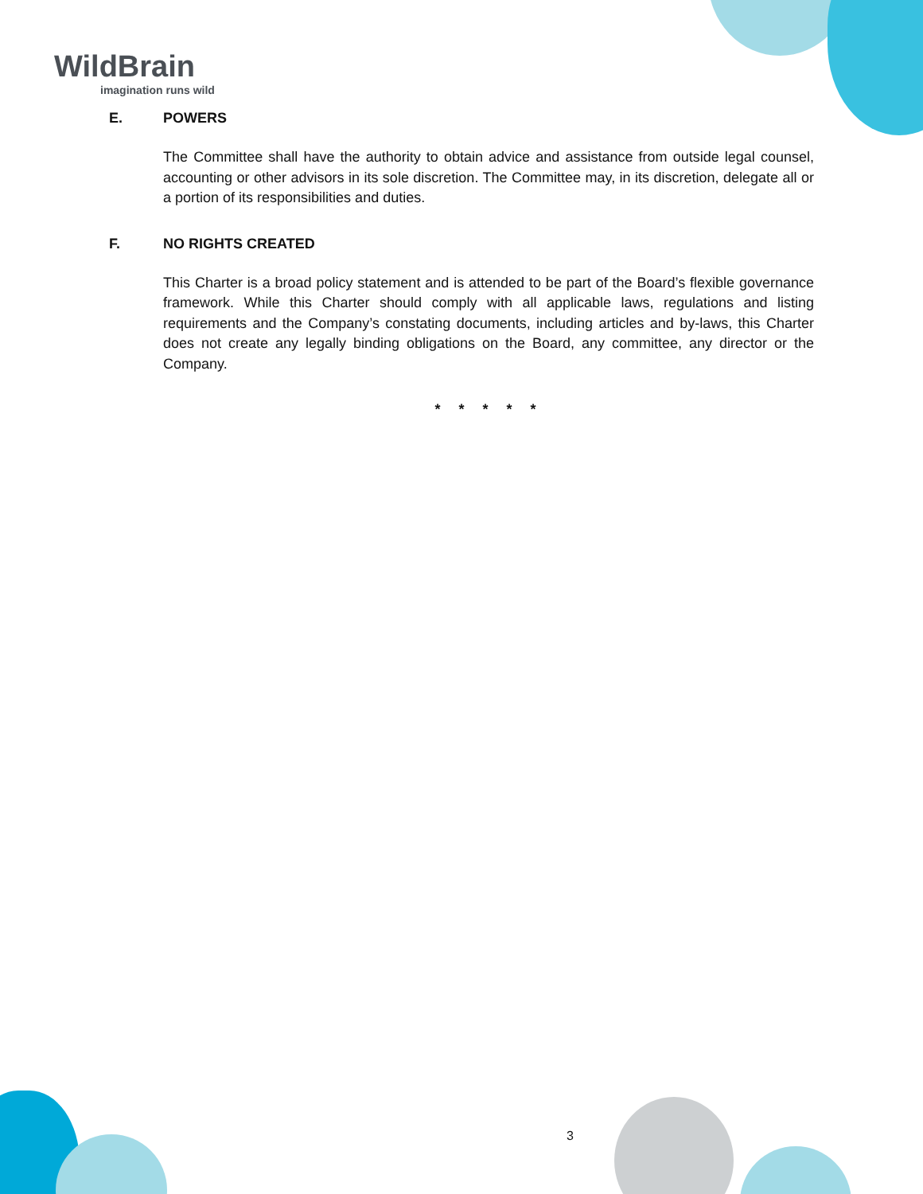WildBrain
imagination runs wild
E. POWERS
The Committee shall have the authority to obtain advice and assistance from outside legal counsel, accounting or other advisors in its sole discretion. The Committee may, in its discretion, delegate all or a portion of its responsibilities and duties.
F. NO RIGHTS CREATED
This Charter is a broad policy statement and is attended to be part of the Board’s flexible governance framework. While this Charter should comply with all applicable laws, regulations and listing requirements and the Company’s constating documents, including articles and by-laws, this Charter does not create any legally binding obligations on the Board, any committee, any director or the Company.
* * * * *
3